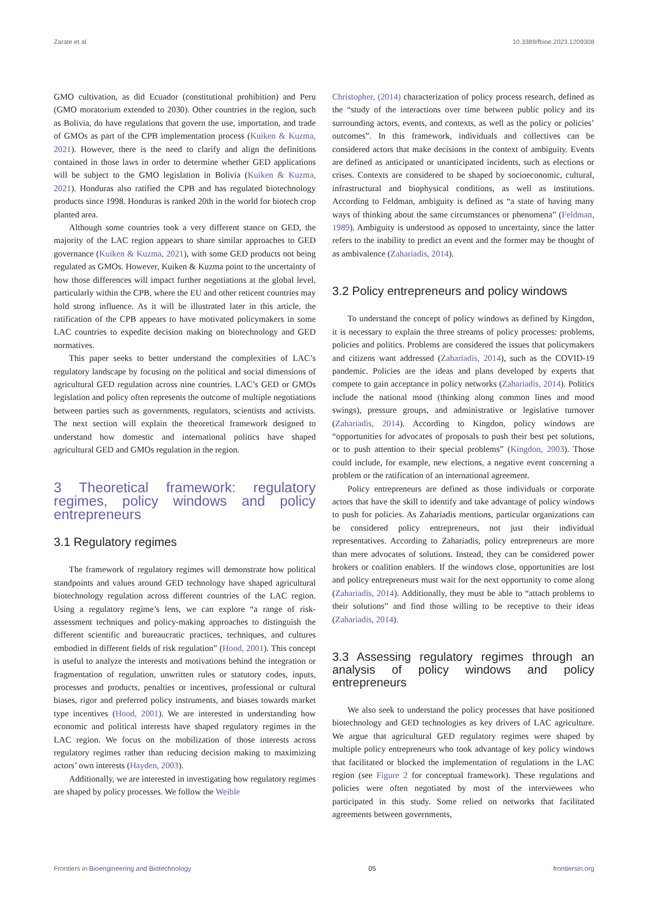Zarate et al. 10.3389/fbioe.2023.1209308
GMO cultivation, as did Ecuador (constitutional prohibition) and Peru (GMO moratorium extended to 2030). Other countries in the region, such as Bolivia, do have regulations that govern the use, importation, and trade of GMOs as part of the CPB implementation process (Kuiken & Kuzma, 2021). However, there is the need to clarify and align the definitions contained in those laws in order to determine whether GED applications will be subject to the GMO legislation in Bolivia (Kuiken & Kuzma, 2021). Honduras also ratified the CPB and has regulated biotechnology products since 1998. Honduras is ranked 20th in the world for biotech crop planted area.
Although some countries took a very different stance on GED, the majority of the LAC region appears to share similar approaches to GED governance (Kuiken & Kuzma, 2021), with some GED products not being regulated as GMOs. However, Kuiken & Kuzma point to the uncertainty of how those differences will impact further negotiations at the global level, particularly within the CPB, where the EU and other reticent countries may hold strong influence. As it will be illustrated later in this article, the ratification of the CPB appears to have motivated policymakers in some LAC countries to expedite decision making on biotechnology and GED normatives.
This paper seeks to better understand the complexities of LAC’s regulatory landscape by focusing on the political and social dimensions of agricultural GED regulation across nine countries. LAC’s GED or GMOs legislation and policy often represents the outcome of multiple negotiations between parties such as governments, regulators, scientists and activists. The next section will explain the theoretical framework designed to understand how domestic and international politics have shaped agricultural GED and GMOs regulation in the region.
3 Theoretical framework: regulatory regimes, policy windows and policy entrepreneurs
3.1 Regulatory regimes
The framework of regulatory regimes will demonstrate how political standpoints and values around GED technology have shaped agricultural biotechnology regulation across different countries of the LAC region. Using a regulatory regime’s lens, we can explore “a range of risk-assessment techniques and policy-making approaches to distinguish the different scientific and bureaucratic practices, techniques, and cultures embodied in different fields of risk regulation” (Hood, 2001). This concept is useful to analyze the interests and motivations behind the integration or fragmentation of regulation, unwritten rules or statutory codes, inputs, processes and products, penalties or incentives, professional or cultural biases, rigor and preferred policy instruments, and biases towards market type incentives (Hood, 2001). We are interested in understanding how economic and political interests have shaped regulatory regimes in the LAC region. We focus on the mobilization of those interests across regulatory regimes rather than reducing decision making to maximizing actors’ own interests (Hayden, 2003).
Additionally, we are interested in investigating how regulatory regimes are shaped by policy processes. We follow the Weible
Christopher, (2014) characterization of policy process research, defined as the “study of the interactions over time between public policy and its surrounding actors, events, and contexts, as well as the policy or policies’ outcomes”. In this framework, individuals and collectives can be considered actors that make decisions in the context of ambiguity. Events are defined as anticipated or unanticipated incidents, such as elections or crises. Contexts are considered to be shaped by socioeconomic, cultural, infrastructural and biophysical conditions, as well as institutions. According to Feldman, ambiguity is defined as “a state of having many ways of thinking about the same circumstances or phenomena” (Feldman, 1989). Ambiguity is understood as opposed to uncertainty, since the latter refers to the inability to predict an event and the former may be thought of as ambivalence (Zahariadis, 2014).
3.2 Policy entrepreneurs and policy windows
To understand the concept of policy windows as defined by Kingdon, it is necessary to explain the three streams of policy processes: problems, policies and politics. Problems are considered the issues that policymakers and citizens want addressed (Zahariadis, 2014), such as the COVID-19 pandemic. Policies are the ideas and plans developed by experts that compete to gain acceptance in policy networks (Zahariadis, 2014). Politics include the national mood (thinking along common lines and mood swings), pressure groups, and administrative or legislative turnover (Zahariadis, 2014). According to Kingdon, policy windows are “opportunities for advocates of proposals to push their best pet solutions, or to push attention to their special problems” (Kingdon, 2003). Those could include, for example, new elections, a negative event concerning a problem or the ratification of an international agreement.
Policy entrepreneurs are defined as those individuals or corporate actors that have the skill to identify and take advantage of policy windows to push for policies. As Zahariadis mentions, particular organizations can be considered policy entrepreneurs, not just their individual representatives. According to Zahariadis, policy entrepreneurs are more than mere advocates of solutions. Instead, they can be considered power brokers or coalition enablers. If the windows close, opportunities are lost and policy entrepreneurs must wait for the next opportunity to come along (Zahariadis, 2014). Additionally, they must be able to “attach problems to their solutions” and find those willing to be receptive to their ideas (Zahariadis, 2014).
3.3 Assessing regulatory regimes through an analysis of policy windows and policy entrepreneurs
We also seek to understand the policy processes that have positioned biotechnology and GED technologies as key drivers of LAC agriculture. We argue that agricultural GED regulatory regimes were shaped by multiple policy entrepreneurs who took advantage of key policy windows that facilitated or blocked the implementation of regulations in the LAC region (see Figure 2 for conceptual framework). These regulations and policies were often negotiated by most of the interviewees who participated in this study. Some relied on networks that facilitated agreements between governments,
Frontiers in Bioengineering and Biotechnology 05 frontiersin.org